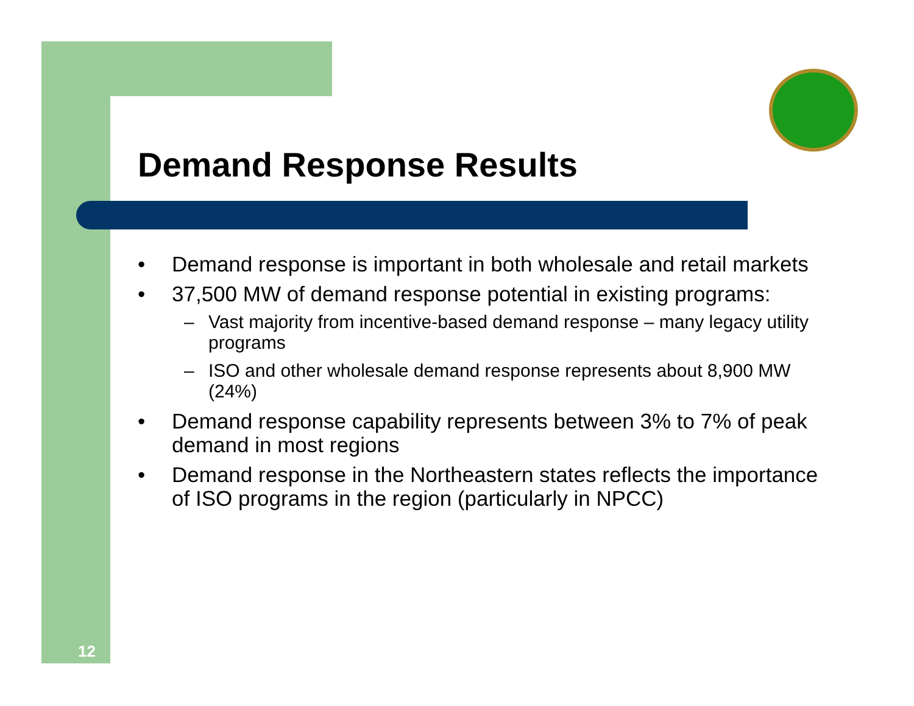Demand Response Results
• Demand response is important in both wholesale and retail markets
• 37,500 MW of demand response potential in existing programs:
– Vast majority from incentive-based demand response – many legacy utility programs
– ISO and other wholesale demand response represents about 8,900 MW (24%)
• Demand response capability represents between 3% to 7% of peak demand in most regions
• Demand response in the Northeastern states reflects the importance of ISO programs in the region (particularly in NPCC)
12